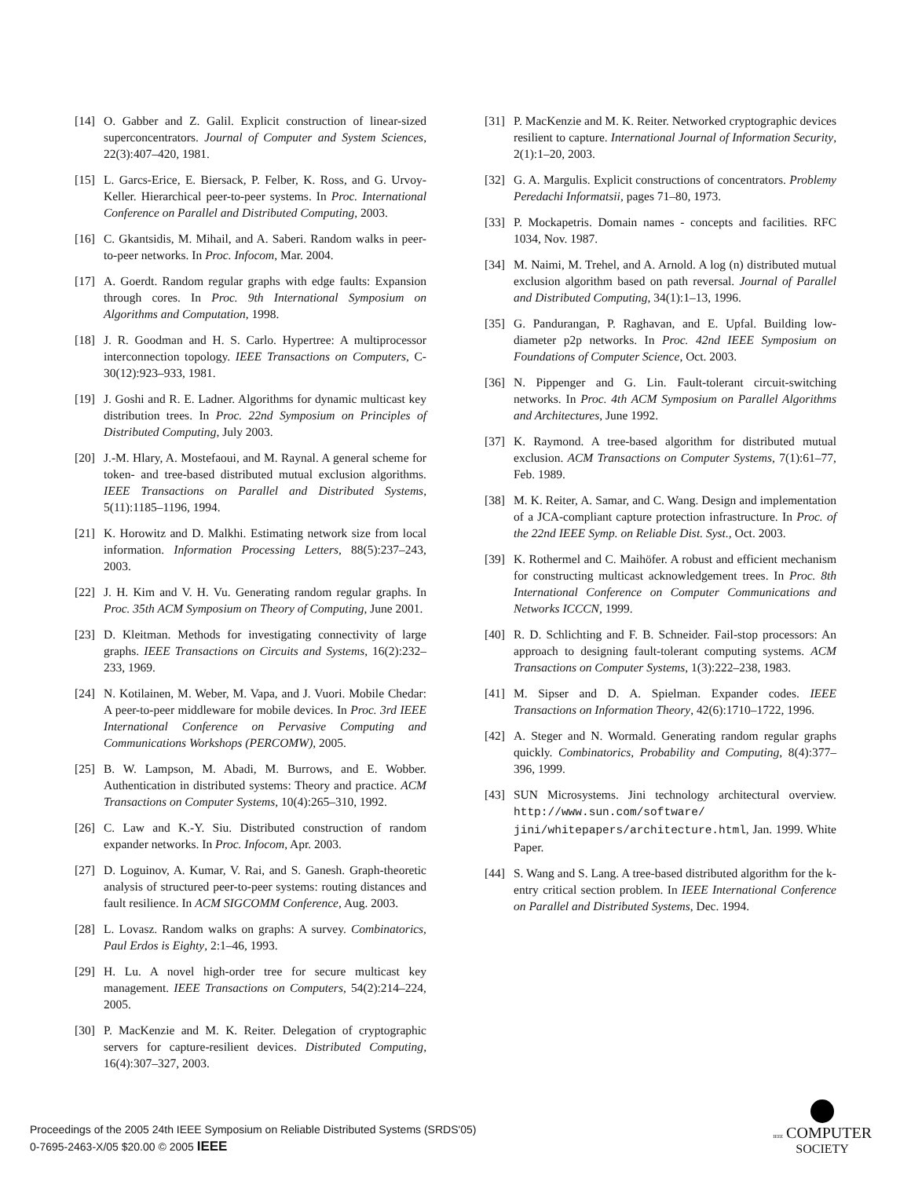[14] O. Gabber and Z. Galil. Explicit construction of linear-sized superconcentrators. Journal of Computer and System Sciences, 22(3):407–420, 1981.
[15] L. Garcs-Erice, E. Biersack, P. Felber, K. Ross, and G. Urvoy-Keller. Hierarchical peer-to-peer systems. In Proc. International Conference on Parallel and Distributed Computing, 2003.
[16] C. Gkantsidis, M. Mihail, and A. Saberi. Random walks in peer-to-peer networks. In Proc. Infocom, Mar. 2004.
[17] A. Goerdt. Random regular graphs with edge faults: Expansion through cores. In Proc. 9th International Symposium on Algorithms and Computation, 1998.
[18] J. R. Goodman and H. S. Carlo. Hypertree: A multiprocessor interconnection topology. IEEE Transactions on Computers, C-30(12):923–933, 1981.
[19] J. Goshi and R. E. Ladner. Algorithms for dynamic multicast key distribution trees. In Proc. 22nd Symposium on Principles of Distributed Computing, July 2003.
[20] J.-M. Hlary, A. Mostefaoui, and M. Raynal. A general scheme for token- and tree-based distributed mutual exclusion algorithms. IEEE Transactions on Parallel and Distributed Systems, 5(11):1185–1196, 1994.
[21] K. Horowitz and D. Malkhi. Estimating network size from local information. Information Processing Letters, 88(5):237–243, 2003.
[22] J. H. Kim and V. H. Vu. Generating random regular graphs. In Proc. 35th ACM Symposium on Theory of Computing, June 2001.
[23] D. Kleitman. Methods for investigating connectivity of large graphs. IEEE Transactions on Circuits and Systems, 16(2):232–233, 1969.
[24] N. Kotilainen, M. Weber, M. Vapa, and J. Vuori. Mobile Chedar: A peer-to-peer middleware for mobile devices. In Proc. 3rd IEEE International Conference on Pervasive Computing and Communications Workshops (PERCOMW), 2005.
[25] B. W. Lampson, M. Abadi, M. Burrows, and E. Wobber. Authentication in distributed systems: Theory and practice. ACM Transactions on Computer Systems, 10(4):265–310, 1992.
[26] C. Law and K.-Y. Siu. Distributed construction of random expander networks. In Proc. Infocom, Apr. 2003.
[27] D. Loguinov, A. Kumar, V. Rai, and S. Ganesh. Graph-theoretic analysis of structured peer-to-peer systems: routing distances and fault resilience. In ACM SIGCOMM Conference, Aug. 2003.
[28] L. Lovasz. Random walks on graphs: A survey. Combinatorics, Paul Erdos is Eighty, 2:1–46, 1993.
[29] H. Lu. A novel high-order tree for secure multicast key management. IEEE Transactions on Computers, 54(2):214–224, 2005.
[30] P. MacKenzie and M. K. Reiter. Delegation of cryptographic servers for capture-resilient devices. Distributed Computing, 16(4):307–327, 2003.
[31] P. MacKenzie and M. K. Reiter. Networked cryptographic devices resilient to capture. International Journal of Information Security, 2(1):1–20, 2003.
[32] G. A. Margulis. Explicit constructions of concentrators. Problemy Peredachi Informatsii, pages 71–80, 1973.
[33] P. Mockapetris. Domain names - concepts and facilities. RFC 1034, Nov. 1987.
[34] M. Naimi, M. Trehel, and A. Arnold. A log (n) distributed mutual exclusion algorithm based on path reversal. Journal of Parallel and Distributed Computing, 34(1):1–13, 1996.
[35] G. Pandurangan, P. Raghavan, and E. Upfal. Building low-diameter p2p networks. In Proc. 42nd IEEE Symposium on Foundations of Computer Science, Oct. 2003.
[36] N. Pippenger and G. Lin. Fault-tolerant circuit-switching networks. In Proc. 4th ACM Symposium on Parallel Algorithms and Architectures, June 1992.
[37] K. Raymond. A tree-based algorithm for distributed mutual exclusion. ACM Transactions on Computer Systems, 7(1):61–77, Feb. 1989.
[38] M. K. Reiter, A. Samar, and C. Wang. Design and implementation of a JCA-compliant capture protection infrastructure. In Proc. of the 22nd IEEE Symp. on Reliable Dist. Syst., Oct. 2003.
[39] K. Rothermel and C. Maihöfer. A robust and efficient mechanism for constructing multicast acknowledgement trees. In Proc. 8th International Conference on Computer Communications and Networks ICCCN, 1999.
[40] R. D. Schlichting and F. B. Schneider. Fail-stop processors: An approach to designing fault-tolerant computing systems. ACM Transactions on Computer Systems, 1(3):222–238, 1983.
[41] M. Sipser and D. A. Spielman. Expander codes. IEEE Transactions on Information Theory, 42(6):1710–1722, 1996.
[42] A. Steger and N. Wormald. Generating random regular graphs quickly. Combinatorics, Probability and Computing, 8(4):377–396, 1999.
[43] SUN Microsystems. Jini technology architectural overview. http://www.sun.com/software/ jini/whitepapers/architecture.html, Jan. 1999. White Paper.
[44] S. Wang and S. Lang. A tree-based distributed algorithm for the k-entry critical section problem. In IEEE International Conference on Parallel and Distributed Systems, Dec. 1994.
Proceedings of the 2005 24th IEEE Symposium on Reliable Distributed Systems (SRDS'05)
0-7695-2463-X/05 $20.00 © 2005 IEEE
IEEE COMPUTER
SOCIETY